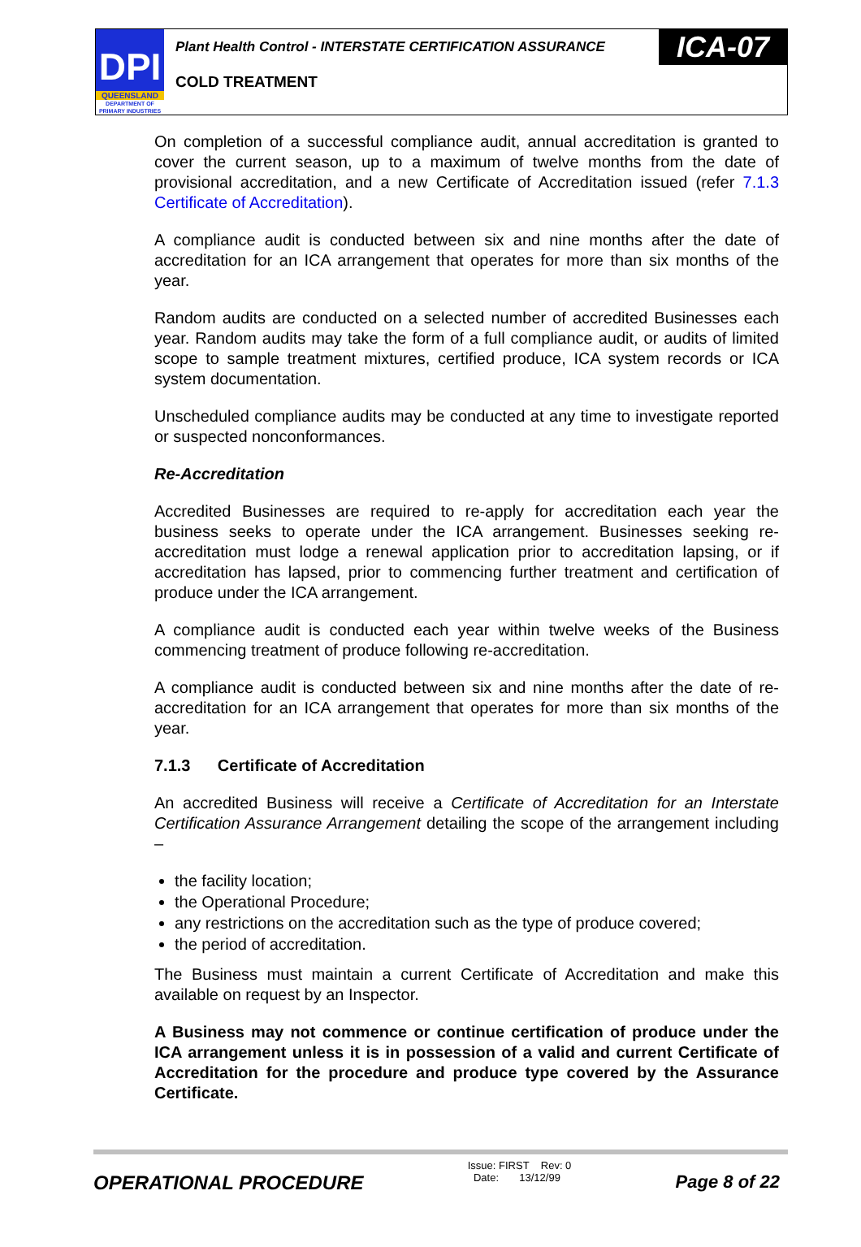DPI
QUEENSLAND
DEPARTMENT OF
PRIMARY INDUSTRIES
Plant Health Control - INTERSTATE CERTIFICATION ASSURANCE
ICA-07
COLD TREATMENT
On completion of a successful compliance audit, annual accreditation is granted to cover the current season, up to a maximum of twelve months from the date of provisional accreditation, and a new Certificate of Accreditation issued (refer 7.1.3 Certificate of Accreditation).
A compliance audit is conducted between six and nine months after the date of accreditation for an ICA arrangement that operates for more than six months of the year.
Random audits are conducted on a selected number of accredited Businesses each year. Random audits may take the form of a full compliance audit, or audits of limited scope to sample treatment mixtures, certified produce, ICA system records or ICA system documentation.
Unscheduled compliance audits may be conducted at any time to investigate reported or suspected nonconformances.
Re-Accreditation
Accredited Businesses are required to re-apply for accreditation each year the business seeks to operate under the ICA arrangement. Businesses seeking re-accreditation must lodge a renewal application prior to accreditation lapsing, or if accreditation has lapsed, prior to commencing further treatment and certification of produce under the ICA arrangement.
A compliance audit is conducted each year within twelve weeks of the Business commencing treatment of produce following re-accreditation.
A compliance audit is conducted between six and nine months after the date of re-accreditation for an ICA arrangement that operates for more than six months of the year.
7.1.3 Certificate of Accreditation
An accredited Business will receive a Certificate of Accreditation for an Interstate Certification Assurance Arrangement detailing the scope of the arrangement including –
the facility location;
the Operational Procedure;
any restrictions on the accreditation such as the type of produce covered;
the period of accreditation.
The Business must maintain a current Certificate of Accreditation and make this available on request by an Inspector.
A Business may not commence or continue certification of produce under the ICA arrangement unless it is in possession of a valid and current Certificate of Accreditation for the procedure and produce type covered by the Assurance Certificate.
OPERATIONAL PROCEDURE
Issue: FIRST Rev: 0
Date: 13/12/99
Page 8 of 22